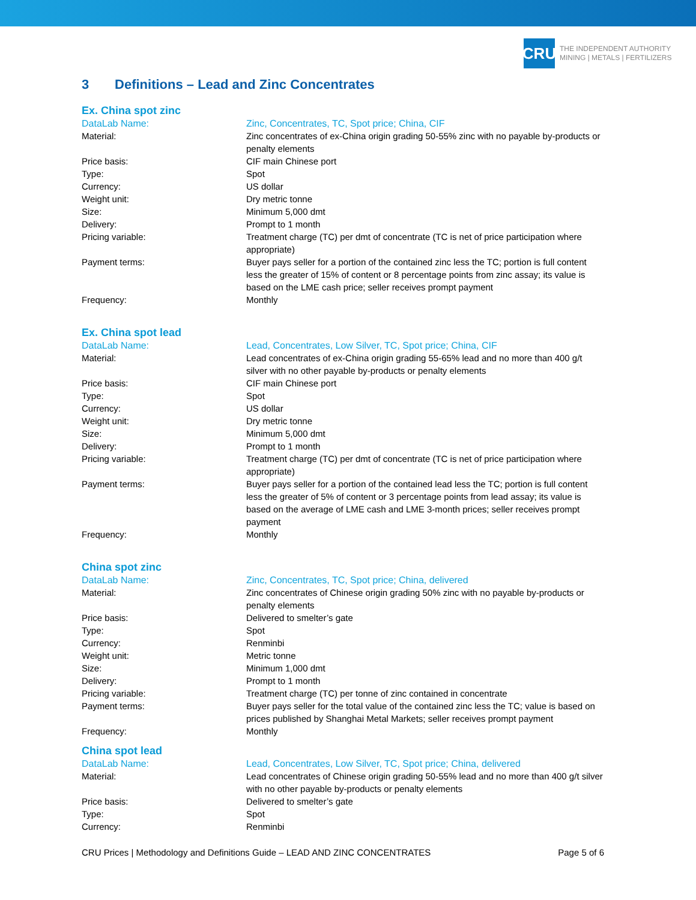CRU
THE INDEPENDENT AUTHORITY
MINING | METALS | FERTILIZERS
3 Definitions – Lead and Zinc Concentrates
Ex. China spot zinc
DataLab Name: Zinc, Concentrates, TC, Spot price; China, CIF
Material: Zinc concentrates of ex-China origin grading 50-55% zinc with no payable by-products or penalty elements
Price basis: CIF main Chinese port
Type: Spot
Currency: US dollar
Weight unit: Dry metric tonne
Size: Minimum 5,000 dmt
Delivery: Prompt to 1 month
Pricing variable: Treatment charge (TC) per dmt of concentrate (TC is net of price participation where appropriate)
Payment terms: Buyer pays seller for a portion of the contained zinc less the TC; portion is full content less the greater of 15% of content or 8 percentage points from zinc assay; its value is based on the LME cash price; seller receives prompt payment
Frequency: Monthly
Ex. China spot lead
DataLab Name: Lead, Concentrates, Low Silver, TC, Spot price; China, CIF
Material: Lead concentrates of ex-China origin grading 55-65% lead and no more than 400 g/t silver with no other payable by-products or penalty elements
Price basis: CIF main Chinese port
Type: Spot
Currency: US dollar
Weight unit: Dry metric tonne
Size: Minimum 5,000 dmt
Delivery: Prompt to 1 month
Pricing variable: Treatment charge (TC) per dmt of concentrate (TC is net of price participation where appropriate)
Payment terms: Buyer pays seller for a portion of the contained lead less the TC; portion is full content less the greater of 5% of content or 3 percentage points from lead assay; its value is based on the average of LME cash and LME 3-month prices; seller receives prompt payment
Frequency: Monthly
China spot zinc
DataLab Name: Zinc, Concentrates, TC, Spot price; China, delivered
Material: Zinc concentrates of Chinese origin grading 50% zinc with no payable by-products or penalty elements
Price basis: Delivered to smelter’s gate
Type: Spot
Currency: Renminbi
Weight unit: Metric tonne
Size: Minimum 1,000 dmt
Delivery: Prompt to 1 month
Pricing variable: Treatment charge (TC) per tonne of zinc contained in concentrate
Payment terms: Buyer pays seller for the total value of the contained zinc less the TC; value is based on prices published by Shanghai Metal Markets; seller receives prompt payment
Frequency: Monthly
China spot lead
DataLab Name: Lead, Concentrates, Low Silver, TC, Spot price; China, delivered
Material: Lead concentrates of Chinese origin grading 50-55% lead and no more than 400 g/t silver with no other payable by-products or penalty elements
Price basis: Delivered to smelter’s gate
Type: Spot
Currency: Renminbi
CRU Prices | Methodology and Definitions Guide – LEAD AND ZINC CONCENTRATES Page 5 of 6